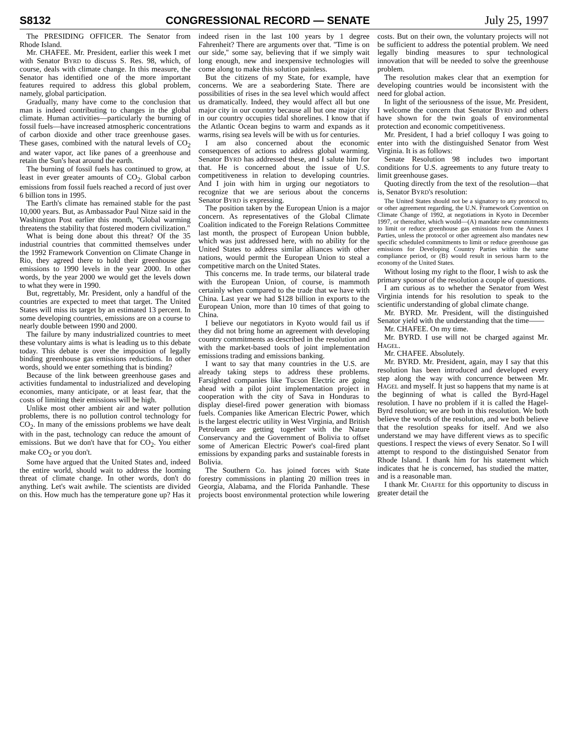S8132 CONGRESSIONAL RECORD — SENATE July 25, 1997
The PRESIDING OFFICER. The Senator from Rhode Island.
Mr. CHAFEE. Mr. President, earlier this week I met with Senator BYRD to discuss S. Res. 98, which, of course, deals with climate change. In this measure, the Senator has identified one of the more important features required to address this global problem, namely, global participation.
Gradually, many have come to the conclusion that man is indeed contributing to changes in the global climate. Human activities—particularly the burning of fossil fuels—have increased atmospheric concentrations of carbon dioxide and other trace greenhouse gases. These gases, combined with the natural levels of CO<sub>2</sub> and water vapor, act like panes of a greenhouse and retain the Sun's heat around the earth.
The burning of fossil fuels has continued to grow, at least in ever greater amounts of CO<sub>2</sub>. Global carbon emissions from fossil fuels reached a record of just over 6 billion tons in 1995.
The Earth's climate has remained stable for the past 10,000 years. But, as Ambassador Paul Nitze said in the Washington Post earlier this month, ''Global warming threatens the stability that fostered modern civilization.''
What is being done about this threat? Of the 35 industrial countries that committed themselves under the 1992 Framework Convention on Climate Change in Rio, they agreed there to hold their greenhouse gas emissions to 1990 levels in the year 2000. In other words, by the year 2000 we would get the levels down to what they were in 1990.
But, regrettably, Mr. President, only a handful of the countries are expected to meet that target. The United States will miss its target by an estimated 13 percent. In some developing countries, emissions are on a course to nearly double between 1990 and 2000.
The failure by many industrialized countries to meet these voluntary aims is what is leading us to this debate today. This debate is over the imposition of legally binding greenhouse gas emissions reductions. In other words, should we enter something that is binding?
Because of the link between greenhouse gases and activities fundamental to industrialized and developing economies, many anticipate, or at least fear, that the costs of limiting their emissions will be high.
Unlike most other ambient air and water pollution problems, there is no pollution control technology for CO<sub>2</sub>. In many of the emissions problems we have dealt with in the past, technology can reduce the amount of emissions. But we don't have that for CO<sub>2</sub>. You either make CO<sub>2</sub> or you don't.
Some have argued that the United States and, indeed the entire world, should wait to address the looming threat of climate change. In other words, don't do anything. Let's wait awhile. The scientists are divided on this. How much has the temperature gone up? Has it indeed risen in the last 100 years by 1 degree Fahrenheit? There are arguments over that. ''Time is on our side,'' some say, believing that if we simply wait long enough, new and inexpensive technologies will come along to make this solution painless.
But the citizens of my State, for example, have concerns. We are a seabordering State. There are possibilities of rises in the sea level which would affect us dramatically. Indeed, they would affect all but one major city in our country because all but one major city in our country occupies tidal shorelines. I know that if the Atlantic Ocean begins to warm and expands as it warms, rising sea levels will be with us for centuries.
I am also concerned about the economic consequences of actions to address global warming. Senator BYRD has addressed these, and I salute him for that. He is concerned about the issue of U.S. competitiveness in relation to developing countries. And I join with him in urging our negotiators to recognize that we are serious about the concerns Senator BYRD is expressing.
The position taken by the European Union is a major concern. As representatives of the Global Climate Coalition indicated to the Foreign Relations Committee last month, the prospect of European Union bubble, which was just addressed here, with no ability for the United States to address similar alliances with other nations, would permit the European Union to steal a competitive march on the United States.
This concerns me. In trade terms, our bilateral trade with the European Union, of course, is mammoth certainly when compared to the trade that we have with China. Last year we had $128 billion in exports to the European Union, more than 10 times of that going to China.
I believe our negotiators in Kyoto would fail us if they did not bring home an agreement with developing country commitments as described in the resolution and with the market-based tools of joint implementation emissions trading and emissions banking.
I want to say that many countries in the U.S. are already taking steps to address these problems. Farsighted companies like Tucson Electric are going ahead with a pilot joint implementation project in cooperation with the city of Sava in Honduras to display diesel-fired power generation with biomass fuels. Companies like American Electric Power, which is the largest electric utility in West Virginia, and British Petroleum are getting together with the Nature Conservancy and the Government of Bolivia to offset some of American Electric Power's coal-fired plant emissions by expanding parks and sustainable forests in Bolivia.
The Southern Co. has joined forces with State forestry commissions in planting 20 million trees in Georgia, Alabama, and the Florida Panhandle. These projects boost environmental protection while lowering costs. But on their own, the voluntary projects will not be sufficient to address the potential problem. We need legally binding measures to spur technological innovation that will be needed to solve the greenhouse problem.
The resolution makes clear that an exemption for developing countries would be inconsistent with the need for global action.
In light of the seriousness of the issue, Mr. President, I welcome the concern that Senator BYRD and others have shown for the twin goals of environmental protection and economic competitiveness.
Mr. President, I had a brief colloquy I was going to enter into with the distinguished Senator from West Virginia. It is as follows:
Senate Resolution 98 includes two important conditions for U.S. agreements to any future treaty to limit greenhouse gases.
Quoting directly from the text of the resolution—that is, Senator BYRD's resolution:
The United States should not be a signatory to any protocol to, or other agreement regarding, the U.N. Framework Convention on Climate Change of 1992, at negotiations in Kyoto in December 1997, or thereafter, which would—(A) mandate new commitments to limit or reduce greenhouse gas emissions from the Annex I Parties, unless the protocol or other agreement also mandates new specific scheduled commitments to limit or reduce greenhouse gas emissions for Developing Country Parties within the same compliance period, or (B) would result in serious harm to the economy of the United States.
Without losing my right to the floor, I wish to ask the primary sponsor of the resolution a couple of questions.
I am curious as to whether the Senator from West Virginia intends for his resolution to speak to the scientific understanding of global climate change.
Mr. BYRD. Mr. President, will the distinguished Senator yield with the understanding that the time——
Mr. CHAFEE. On my time.
Mr. BYRD. I use will not be charged against Mr. HAGEL.
Mr. CHAFEE. Absolutely.
Mr. BYRD. Mr. President, again, may I say that this resolution has been introduced and developed every step along the way with concurrence between Mr. HAGEL and myself. It just so happens that my name is at the beginning of what is called the Byrd-Hagel resolution. I have no problem if it is called the Hagel-Byrd resolution; we are both in this resolution. We both believe the words of the resolution, and we both believe that the resolution speaks for itself. And we also understand we may have different views as to specific questions. I respect the views of every Senator. So I will attempt to respond to the distinguished Senator from Rhode Island. I thank him for his statement which indicates that he is concerned, has studied the matter, and is a reasonable man.
I thank Mr. CHAFEE for this opportunity to discuss in greater detail the